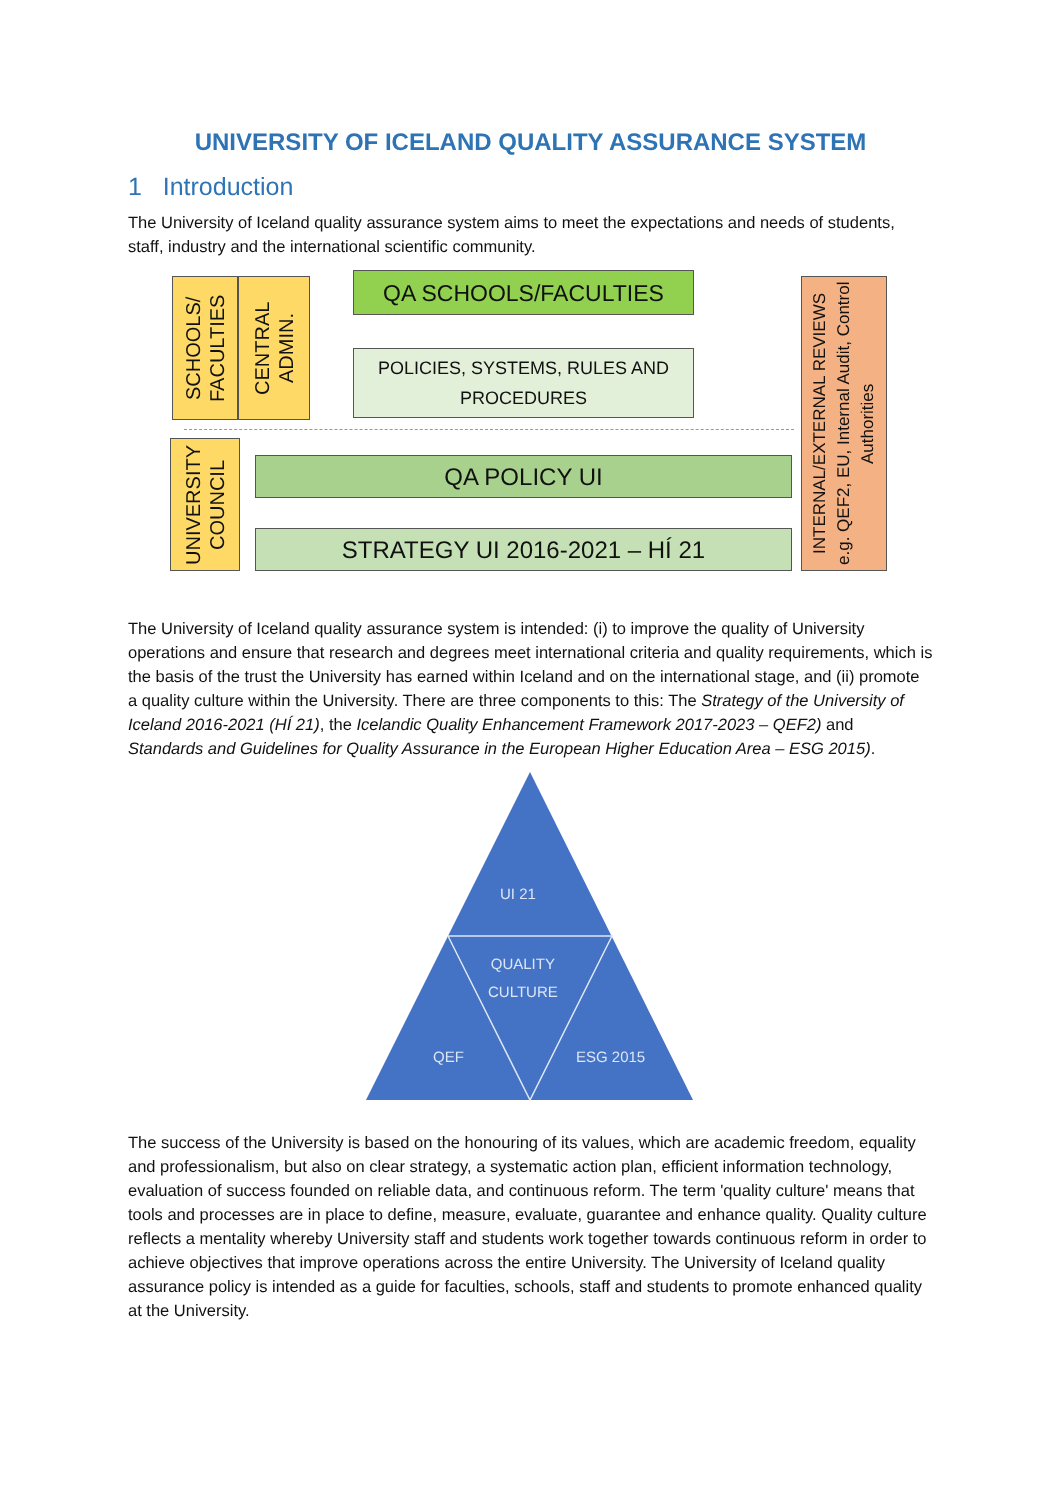UNIVERSITY OF ICELAND QUALITY ASSURANCE SYSTEM
1 Introduction
The University of Iceland quality assurance system aims to meet the expectations and needs of students, staff, industry and the international scientific community.
SCHOOLS/ FACULTIES
CENTRAL ADMIN.
QA SCHOOLS/FACULTIES
POLICIES, SYSTEMS, RULES AND PROCEDURES
UNIVERSITY COUNCIL
QA POLICY UI
STRATEGY UI 2016-2021 – HÍ 21
INTERNAL/EXTERNAL REVIEWS
e.g. QEF2, EU, Internal Audit, Control Authorities
The University of Iceland quality assurance system is intended: (i) to improve the quality of University operations and ensure that research and degrees meet international criteria and quality requirements, which is the basis of the trust the University has earned within Iceland and on the international stage, and (ii) promote a quality culture within the University. There are three components to this: The Strategy of the University of Iceland 2016-2021 (HÍ 21), the Icelandic Quality Enhancement Framework 2017-2023 – QEF2) and Standards and Guidelines for Quality Assurance in the European Higher Education Area – ESG 2015).
UI 21
QUALITY
CULTURE
QEF ESG 2015
The success of the University is based on the honouring of its values, which are academic freedom, equality and professionalism, but also on clear strategy, a systematic action plan, efficient information technology, evaluation of success founded on reliable data, and continuous reform. The term 'quality culture' means that tools and processes are in place to define, measure, evaluate, guarantee and enhance quality. Quality culture reflects a mentality whereby University staff and students work together towards continuous reform in order to achieve objectives that improve operations across the entire University. The University of Iceland quality assurance policy is intended as a guide for faculties, schools, staff and students to promote enhanced quality at the University.